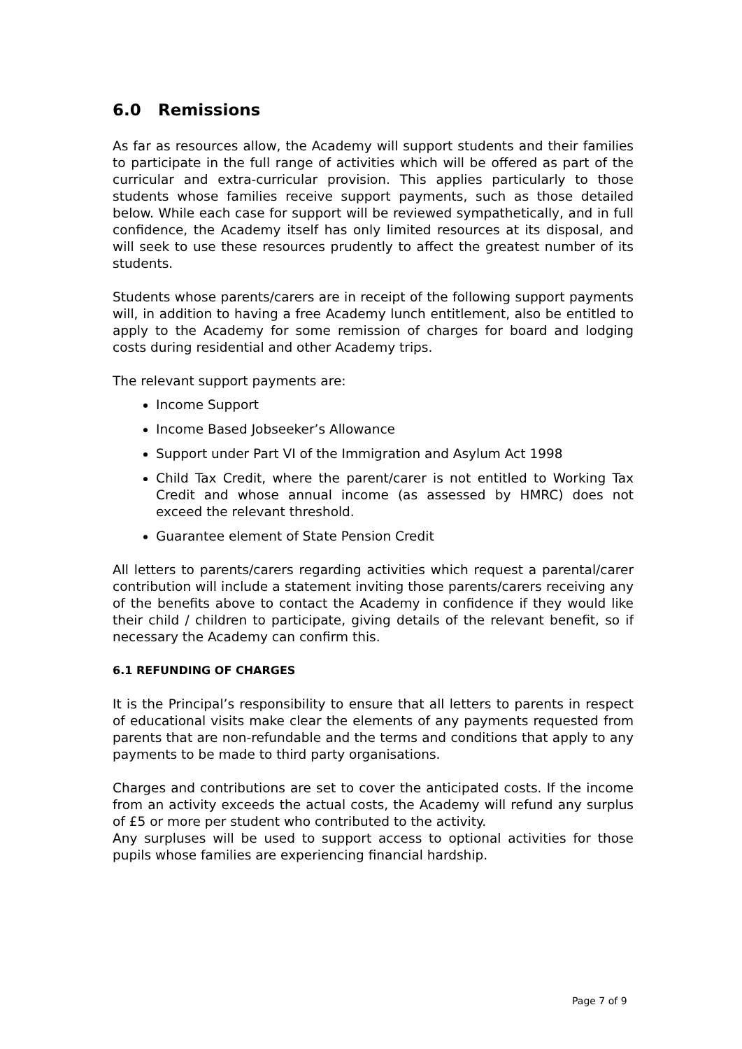6.0 Remissions
As far as resources allow, the Academy will support students and their families to participate in the full range of activities which will be offered as part of the curricular and extra-curricular provision. This applies particularly to those students whose families receive support payments, such as those detailed below. While each case for support will be reviewed sympathetically, and in full confidence, the Academy itself has only limited resources at its disposal, and will seek to use these resources prudently to affect the greatest number of its students.
Students whose parents/carers are in receipt of the following support payments will, in addition to having a free Academy lunch entitlement, also be entitled to apply to the Academy for some remission of charges for board and lodging costs during residential and other Academy trips.
The relevant support payments are:
Income Support
Income Based Jobseeker’s Allowance
Support under Part VI of the Immigration and Asylum Act 1998
Child Tax Credit, where the parent/carer is not entitled to Working Tax Credit and whose annual income (as assessed by HMRC) does not exceed the relevant threshold.
Guarantee element of State Pension Credit
All letters to parents/carers regarding activities which request a parental/carer contribution will include a statement inviting those parents/carers receiving any of the benefits above to contact the Academy in confidence if they would like their child / children to participate, giving details of the relevant benefit, so if necessary the Academy can confirm this.
6.1 REFUNDING OF CHARGES
It is the Principal’s responsibility to ensure that all letters to parents in respect of educational visits make clear the elements of any payments requested from parents that are non-refundable and the terms and conditions that apply to any payments to be made to third party organisations.
Charges and contributions are set to cover the anticipated costs. If the income from an activity exceeds the actual costs, the Academy will refund any surplus of £5 or more per student who contributed to the activity.
Any surpluses will be used to support access to optional activities for those pupils whose families are experiencing financial hardship.
Page 7 of 9